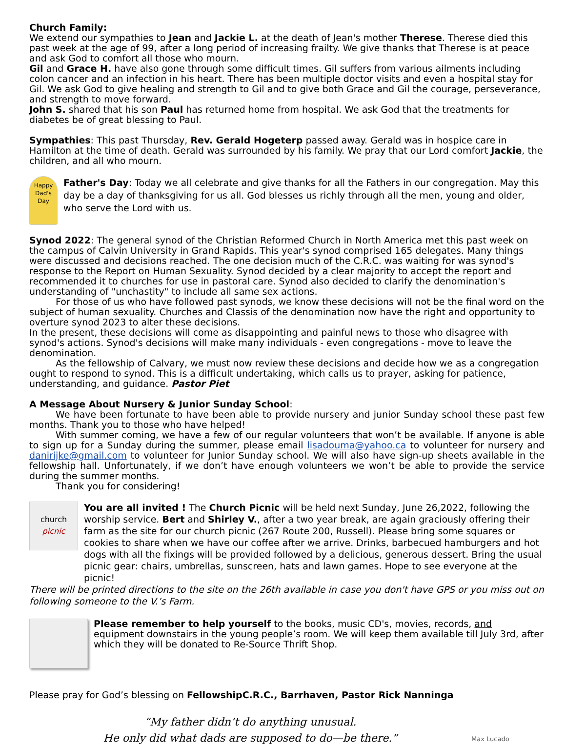Church Family:
We extend our sympathies to Jean and Jackie L. at the death of Jean's mother Therese. Therese died this past week at the age of 99, after a long period of increasing frailty. We give thanks that Therese is at peace and ask God to comfort all those who mourn.
Gil and Grace H. have also gone through some difficult times. Gil suffers from various ailments including colon cancer and an infection in his heart. There has been multiple doctor visits and even a hospital stay for Gil. We ask God to give healing and strength to Gil and to give both Grace and Gil the courage, perseverance, and strength to move forward.
John S. shared that his son Paul has returned home from hospital. We ask God that the treatments for diabetes be of great blessing to Paul.
Sympathies: This past Thursday, Rev. Gerald Hogeterp passed away. Gerald was in hospice care in Hamilton at the time of death. Gerald was surrounded by his family. We pray that our Lord comfort Jackie, the children, and all who mourn.
Happy Dad's Day
Father's Day: Today we all celebrate and give thanks for all the Fathers in our congregation. May this day be a day of thanksgiving for us all. God blesses us richly through all the men, young and older, who serve the Lord with us.
Synod 2022: The general synod of the Christian Reformed Church in North America met this past week on the campus of Calvin University in Grand Rapids. This year's synod comprised 165 delegates. Many things were discussed and decisions reached. The one decision much of the C.R.C. was waiting for was synod's response to the Report on Human Sexuality. Synod decided by a clear majority to accept the report and recommended it to churches for use in pastoral care. Synod also decided to clarify the denomination's understanding of "unchastity" to include all same sex actions.
For those of us who have followed past synods, we know these decisions will not be the final word on the subject of human sexuality. Churches and Classis of the denomination now have the right and opportunity to overture synod 2023 to alter these decisions.
In the present, these decisions will come as disappointing and painful news to those who disagree with synod's actions. Synod's decisions will make many individuals - even congregations - move to leave the denomination.
As the fellowship of Calvary, we must now review these decisions and decide how we as a congregation ought to respond to synod. This is a difficult undertaking, which calls us to prayer, asking for patience, understanding, and guidance. Pastor Piet
A Message About Nursery & Junior Sunday School:
We have been fortunate to have been able to provide nursery and junior Sunday school these past few months. Thank you to those who have helped!
With summer coming, we have a few of our regular volunteers that won’t be available. If anyone is able to sign up for a Sunday during the summer, please email lisadouma@yahoo.ca to volunteer for nursery and danirijke@gmail.com to volunteer for Junior Sunday school. We will also have sign-up sheets available in the fellowship hall. Unfortunately, if we don’t have enough volunteers we won’t be able to provide the service during the summer months.
Thank you for considering!
church
picnic
You are all invited ! The Church Picnic will be held next Sunday, June 26,2022, following the worship service. Bert and Shirley V., after a two year break, are again graciously offering their farm as the site for our church picnic (267 Route 200, Russell). Please bring some squares or cookies to share when we have our coffee after we arrive. Drinks, barbecued hamburgers and hot dogs with all the fixings will be provided followed by a delicious, generous dessert. Bring the usual picnic gear: chairs, umbrellas, sunscreen, hats and lawn games. Hope to see everyone at the picnic!
There will be printed directions to the site on the 26th available in case you don't have GPS or you miss out on following someone to the V.’s Farm.
Please remember to help yourself to the books, music CD's, movies, records, and equipment downstairs in the young people’s room. We will keep them available till July 3rd, after which they will be donated to Re-Source Thrift Shop.
Please pray for God’s blessing on FellowshipC.R.C., Barrhaven, Pastor Rick Nanninga
“My father didn’t do anything unusual.
He only did what dads are supposed to do—be there.”
Max Lucado